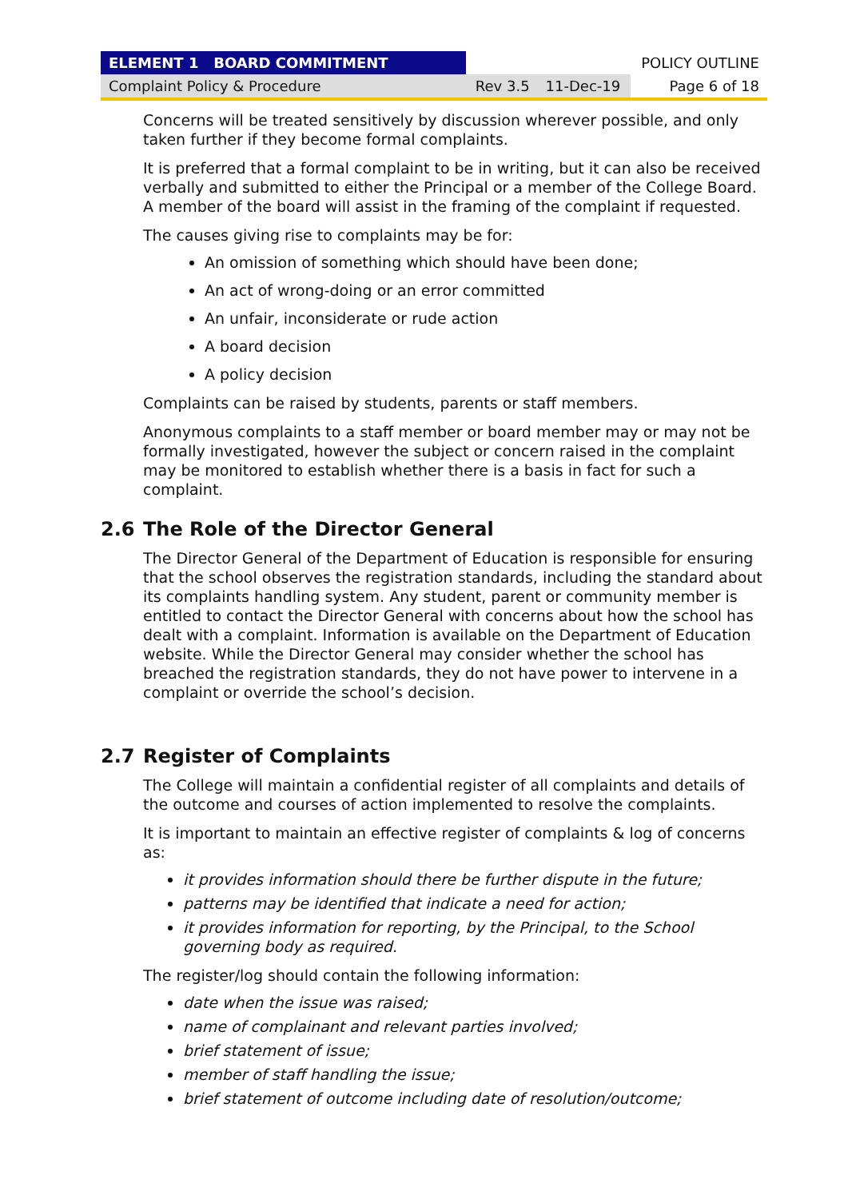| ELEMENT 1 BOARD COMMITMENT | | | POLICY OUTLINE |
| Complaint Policy & Procedure | Rev 3.5 | 11-Dec-19 | Page 6 of 18 |
Concerns will be treated sensitively by discussion wherever possible, and only taken further if they become formal complaints.
It is preferred that a formal complaint to be in writing, but it can also be received verbally and submitted to either the Principal or a member of the College Board. A member of the board will assist in the framing of the complaint if requested.
The causes giving rise to complaints may be for:
An omission of something which should have been done;
An act of wrong-doing or an error committed
An unfair, inconsiderate or rude action
A board decision
A policy decision
Complaints can be raised by students, parents or staff members.
Anonymous complaints to a staff member or board member may or may not be formally investigated, however the subject or concern raised in the complaint may be monitored to establish whether there is a basis in fact for such a complaint.
2.6 The Role of the Director General
The Director General of the Department of Education is responsible for ensuring that the school observes the registration standards, including the standard about its complaints handling system. Any student, parent or community member is entitled to contact the Director General with concerns about how the school has dealt with a complaint. Information is available on the Department of Education website. While the Director General may consider whether the school has breached the registration standards, they do not have power to intervene in a complaint or override the school’s decision.
2.7 Register of Complaints
The College will maintain a confidential register of all complaints and details of the outcome and courses of action implemented to resolve the complaints.
It is important to maintain an effective register of complaints & log of concerns as:
it provides information should there be further dispute in the future;
patterns may be identified that indicate a need for action;
it provides information for reporting, by the Principal, to the School governing body as required.
The register/log should contain the following information:
date when the issue was raised;
name of complainant and relevant parties involved;
brief statement of issue;
member of staff handling the issue;
brief statement of outcome including date of resolution/outcome;